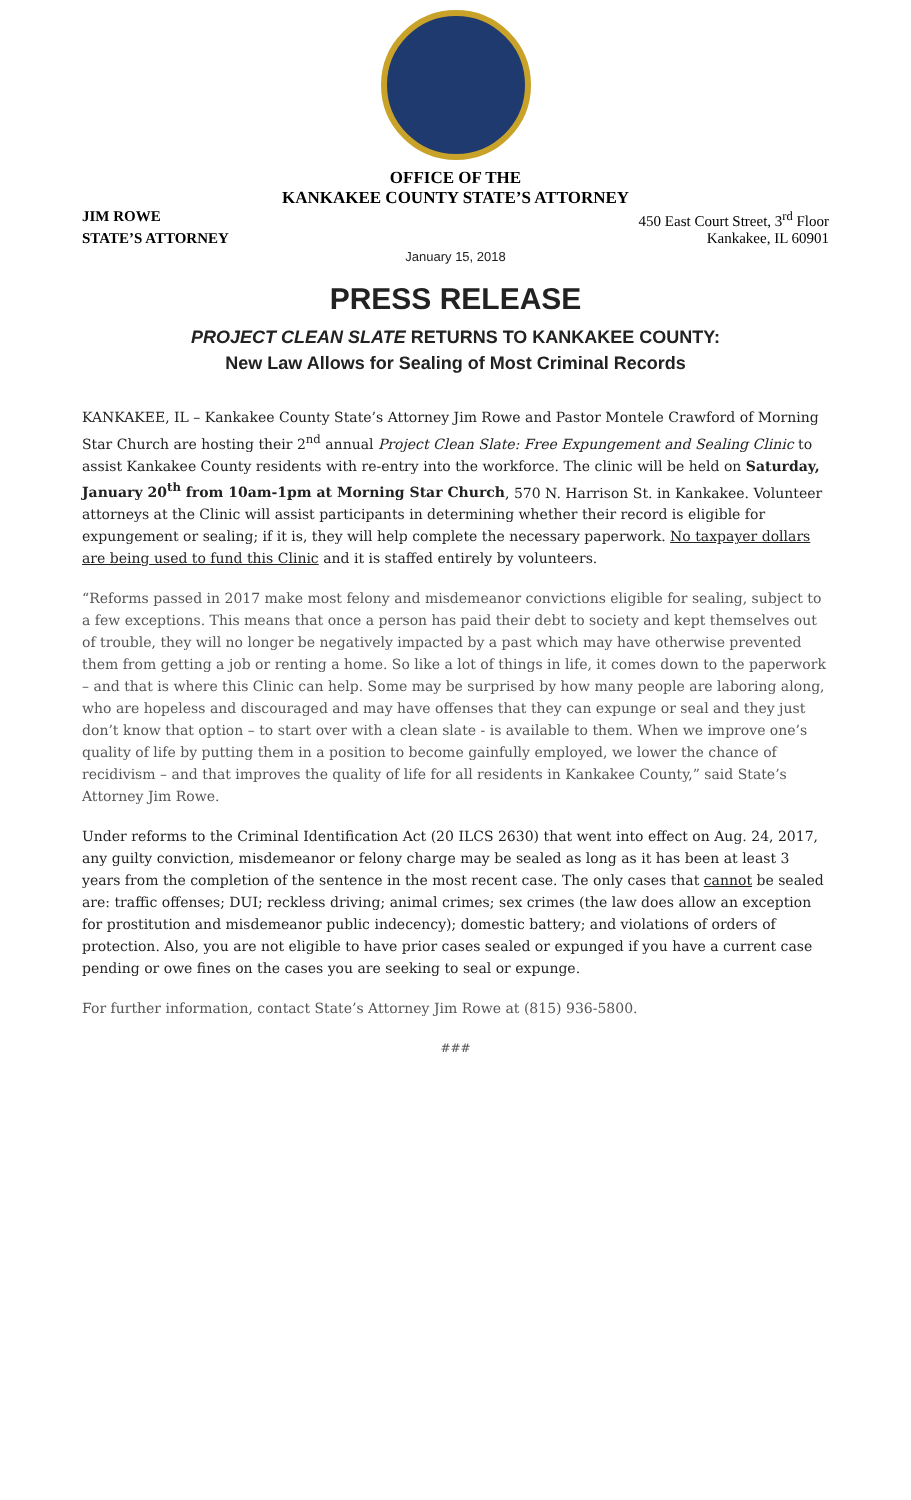OFFICE OF THE
KANKAKEE COUNTY STATE’S ATTORNEY
JIM ROWE 450 East Court Street, 3<sup>rd</sup> Floor
STATE’S ATTORNEY Kankakee, IL 60901
January 15, 2018
PRESS RELEASE
PROJECT CLEAN SLATE RETURNS TO KANKAKEE COUNTY:
New Law Allows for Sealing of Most Criminal Records
KANKAKEE, IL – Kankakee County State’s Attorney Jim Rowe and Pastor Montele Crawford of Morning Star Church are hosting their 2<sup>nd</sup> annual Project Clean Slate: Free Expungement and Sealing Clinic to assist Kankakee County residents with re-entry into the workforce. The clinic will be held on Saturday, January 20<sup>th</sup> from 10am-1pm at Morning Star Church, 570 N. Harrison St. in Kankakee. Volunteer attorneys at the Clinic will assist participants in determining whether their record is eligible for expungement or sealing; if it is, they will help complete the necessary paperwork. No taxpayer dollars are being used to fund this Clinic and it is staffed entirely by volunteers.
“Reforms passed in 2017 make most felony and misdemeanor convictions eligible for sealing, subject to a few exceptions. This means that once a person has paid their debt to society and kept themselves out of trouble, they will no longer be negatively impacted by a past which may have otherwise prevented them from getting a job or renting a home. So like a lot of things in life, it comes down to the paperwork – and that is where this Clinic can help. Some may be surprised by how many people are laboring along, who are hopeless and discouraged and may have offenses that they can expunge or seal and they just don’t know that option – to start over with a clean slate - is available to them. When we improve one’s quality of life by putting them in a position to become gainfully employed, we lower the chance of recidivism – and that improves the quality of life for all residents in Kankakee County,” said State’s Attorney Jim Rowe.
Under reforms to the Criminal Identification Act (20 ILCS 2630) that went into effect on Aug. 24, 2017, any guilty conviction, misdemeanor or felony charge may be sealed as long as it has been at least 3 years from the completion of the sentence in the most recent case. The only cases that cannot be sealed are: traffic offenses; DUI; reckless driving; animal crimes; sex crimes (the law does allow an exception for prostitution and misdemeanor public indecency); domestic battery; and violations of orders of protection. Also, you are not eligible to have prior cases sealed or expunged if you have a current case pending or owe fines on the cases you are seeking to seal or expunge.
For further information, contact State’s Attorney Jim Rowe at (815) 936-5800.
###